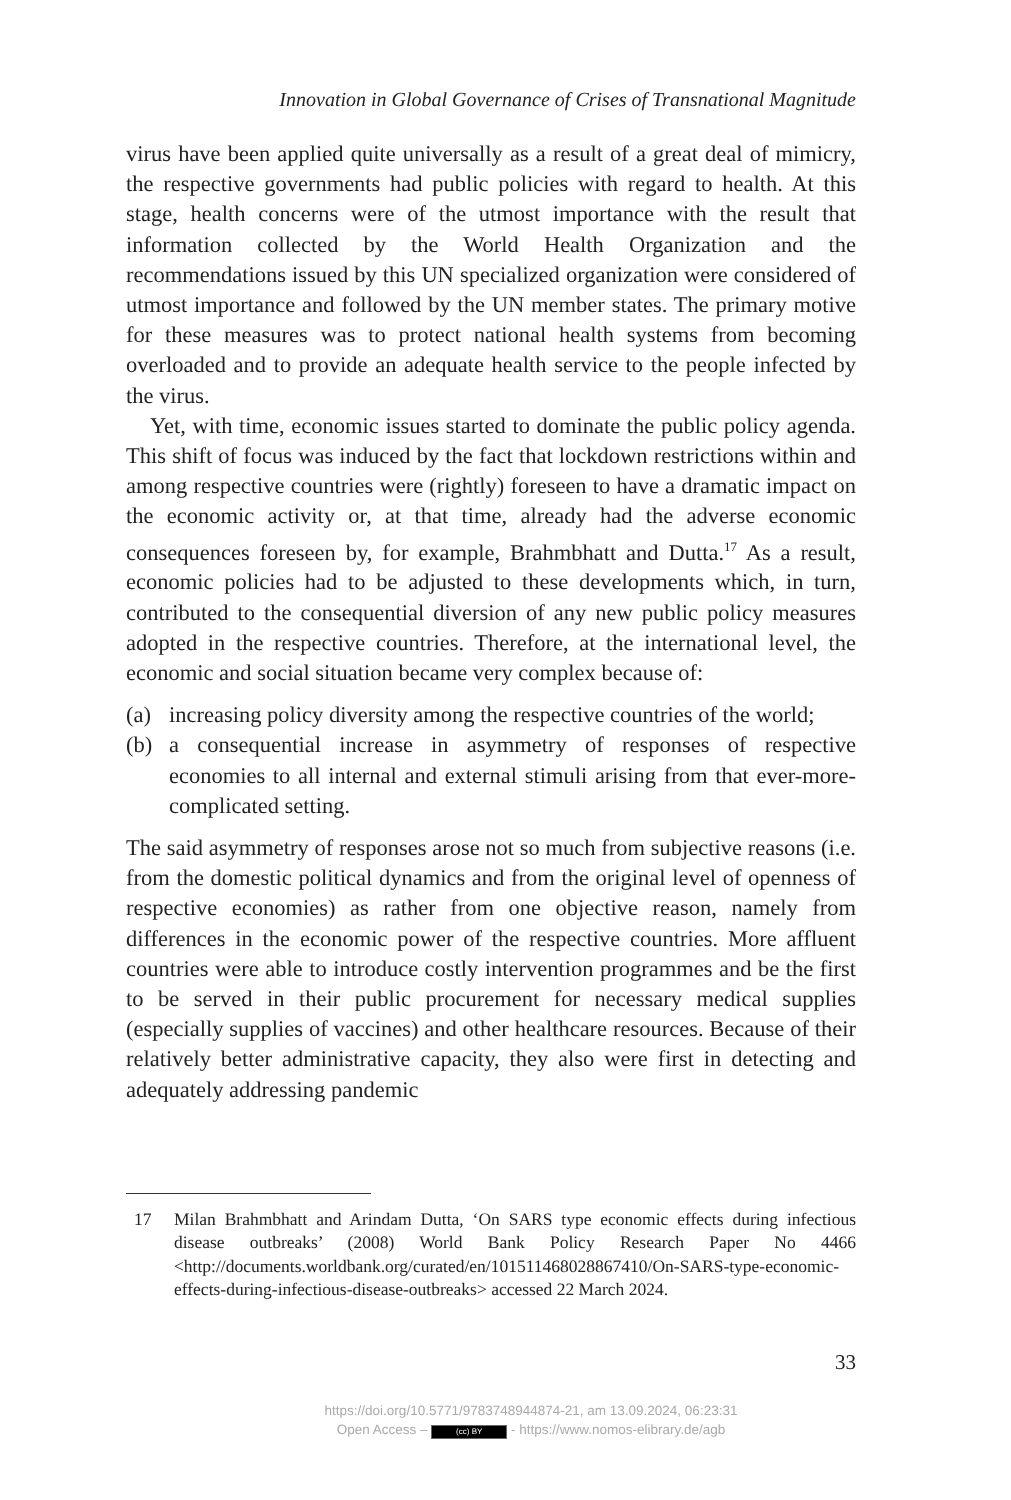Innovation in Global Governance of Crises of Transnational Magnitude
virus have been applied quite universally as a result of a great deal of mimicry, the respective governments had public policies with regard to health. At this stage, health concerns were of the utmost importance with the result that information collected by the World Health Organization and the recommendations issued by this UN specialized organization were considered of utmost importance and followed by the UN member states. The primary motive for these measures was to protect national health systems from becoming overloaded and to provide an adequate health service to the people infected by the virus.
Yet, with time, economic issues started to dominate the public policy agenda. This shift of focus was induced by the fact that lockdown restrictions within and among respective countries were (rightly) foreseen to have a dramatic impact on the economic activity or, at that time, already had the adverse economic consequences foreseen by, for example, Brahmbhatt and Dutta.<sup>17</sup> As a result, economic policies had to be adjusted to these developments which, in turn, contributed to the consequential diversion of any new public policy measures adopted in the respective countries. Therefore, at the international level, the economic and social situation became very complex because of:
(a) increasing policy diversity among the respective countries of the world;
(b) a consequential increase in asymmetry of responses of respective economies to all internal and external stimuli arising from that ever-more-complicated setting.
The said asymmetry of responses arose not so much from subjective reasons (i.e. from the domestic political dynamics and from the original level of openness of respective economies) as rather from one objective reason, namely from differences in the economic power of the respective countries. More affluent countries were able to introduce costly intervention programmes and be the first to be served in their public procurement for necessary medical supplies (especially supplies of vaccines) and other healthcare resources. Because of their relatively better administrative capacity, they also were first in detecting and adequately addressing pandemic
17 Milan Brahmbhatt and Arindam Dutta, ‘On SARS type economic effects during infectious disease outbreaks’ (2008) World Bank Policy Research Paper No 4466 <http://documents.worldbank.org/curated/en/101511468028867410/On-SARS-type-economic-effects-during-infectious-disease-outbreaks> accessed 22 March 2024.
33
https://doi.org/10.5771/9783748944874-21, am 13.09.2024, 06:23:31
Open Access – (cc) BY - https://www.nomos-elibrary.de/agb